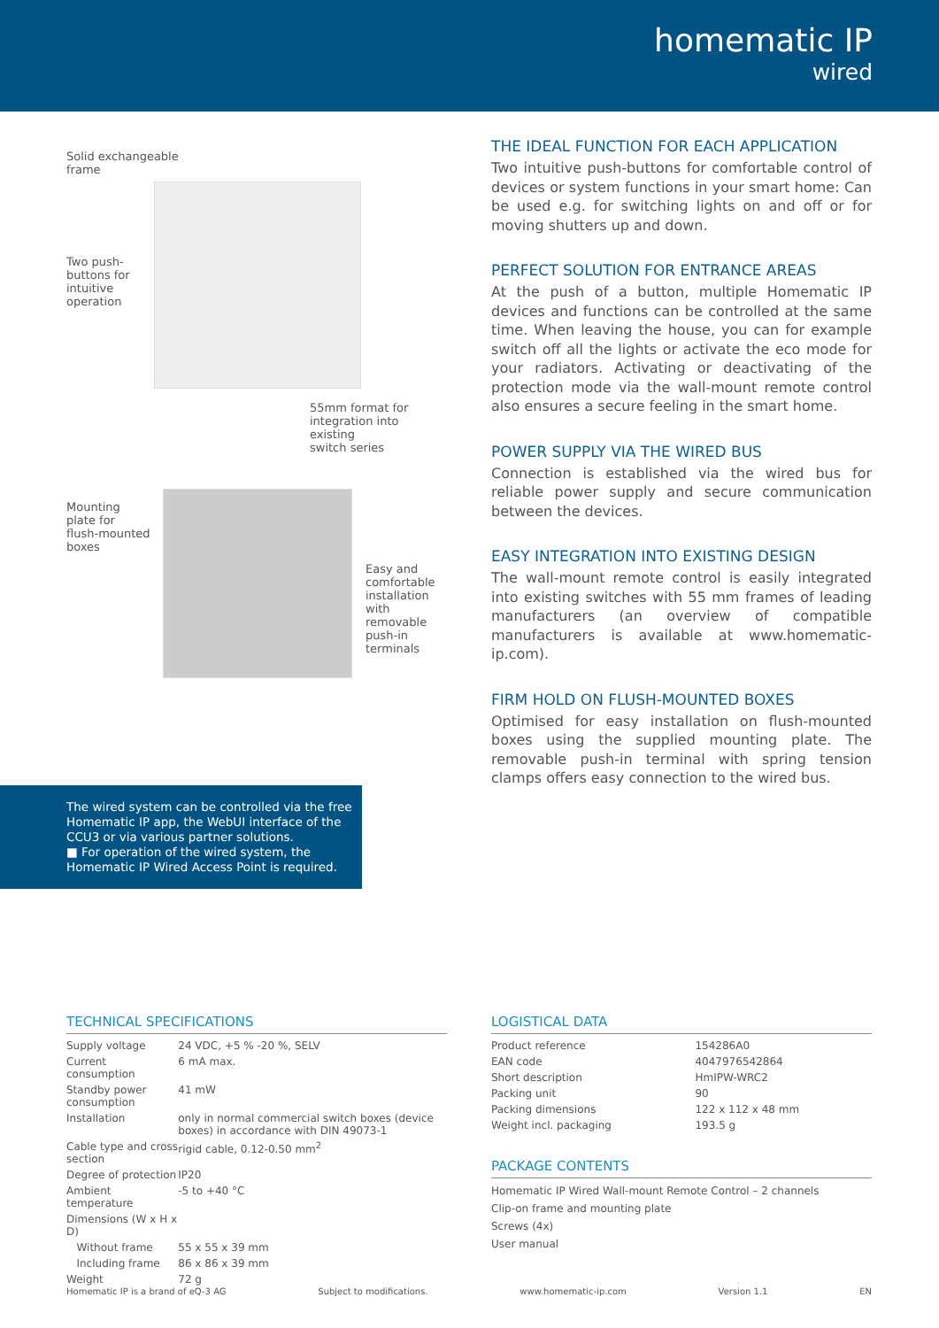homematic IP
wired
Solid exchangeable
frame
Two push-
buttons for
intuitive
operation
55mm format for
integration into existing
switch series
Mounting
plate for
flush-mounted
boxes
Easy and
comfortable
installation
with
removable
push-in
terminals
THE IDEAL FUNCTION FOR EACH APPLICATION
Two intuitive push-buttons for comfortable control of devices or system functions in your smart home: Can be used e.g. for switching lights on and off or for moving shutters up and down.
PERFECT SOLUTION FOR ENTRANCE AREAS
At the push of a button, multiple Homematic IP devices and functions can be controlled at the same time. When leaving the house, you can for example switch off all the lights or activate the eco mode for your radiators. Activating or deactivating of the protection mode via the wall-mount remote control also ensures a secure feeling in the smart home.
POWER SUPPLY VIA THE WIRED BUS
Connection is established via the wired bus for reliable power supply and secure communication between the devices.
EASY INTEGRATION INTO EXISTING DESIGN
The wall-mount remote control is easily integrated into existing switches with 55 mm frames of leading manufacturers (an overview of compatible manufacturers is available at www.homematic-ip.com).
FIRM HOLD ON FLUSH-MOUNTED BOXES
Optimised for easy installation on flush-mounted boxes using the supplied mounting plate. The removable push-in terminal with spring tension clamps offers easy connection to the wired bus.
The wired system can be controlled via the free Homematic IP app, the WebUI interface of the CCU3 or via various partner solutions.
■ For operation of the wired system, the Homematic IP Wired Access Point is required.
TECHNICAL SPECIFICATIONS
| Supply voltage | 24 VDC, +5 % -20 %, SELV |
| Current consumption | 6 mA max. |
| Standby power consumption | 41 mW |
| Installation | only in normal commercial switch boxes (device boxes) in accordance with DIN 49073-1 |
| Cable type and cross section | rigid cable, 0.12-0.50 mm<sup>2</sup> |
| Degree of protection | IP20 |
| Ambient temperature | -5 to +40 °C |
| Dimensions (W x H x D) | |
| Without frame | 55 x 55 x 39 mm |
| Including frame | 86 x 86 x 39 mm |
| Weight | 72 g |
LOGISTICAL DATA
| Product reference | 154286A0 |
| EAN code | 4047976542864 |
| Short description | HmIPW-WRC2 |
| Packing unit | 90 |
| Packing dimensions | 122 x 112 x 48 mm |
| Weight incl. packaging | 193.5 g |
PACKAGE CONTENTS
Homematic IP Wired Wall-mount Remote Control – 2 channels
Clip-on frame and mounting plate
Screws (4x)
User manual
Homematic IP is a brand of eQ-3 AG Subject to modifications. www.homematic-ip.com Version 1.1 EN